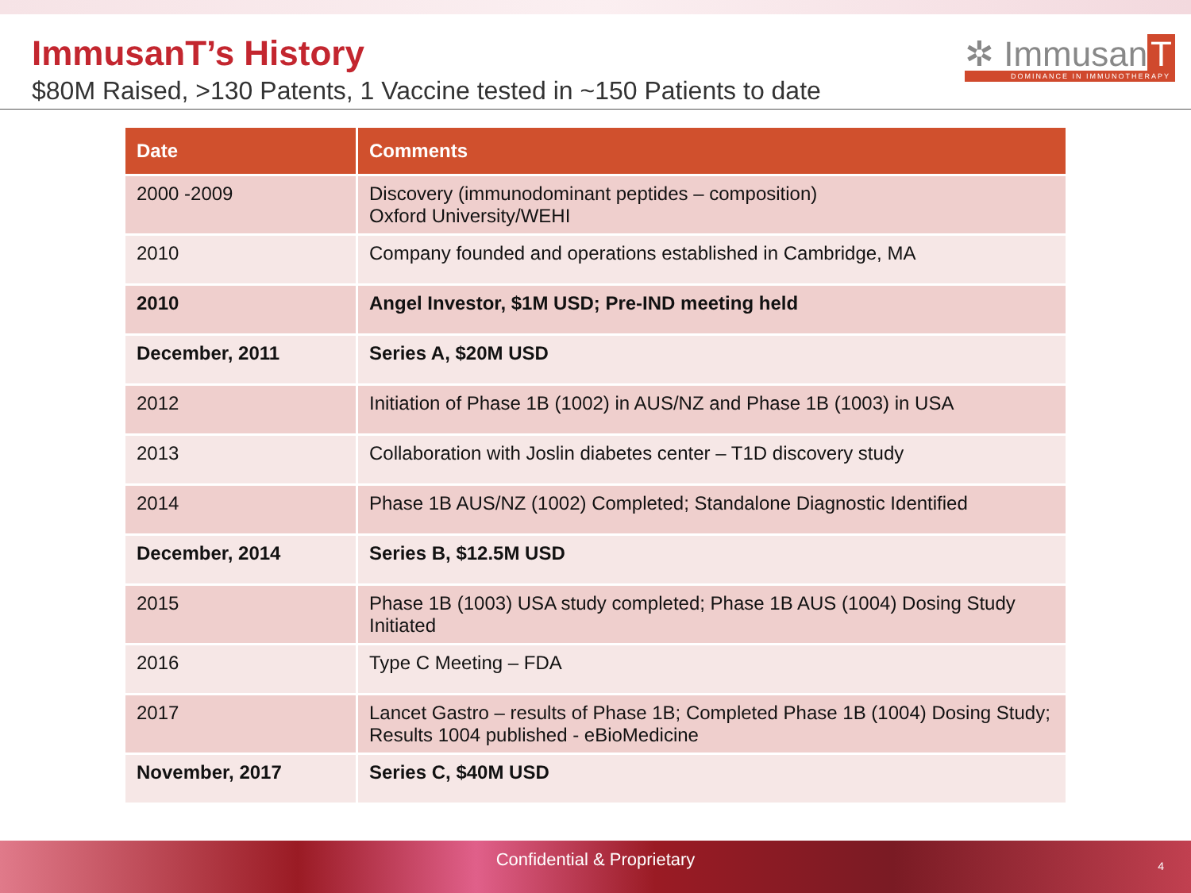ImmusanT’s History
$80M Raised, >130 Patents, 1 Vaccine tested in ~150 Patients to date
✲ Immusan T
DOMINANCE IN IMMUNOTHERAPY
| Date | Comments |
| --- | --- |
| 2000 -2009 | Discovery (immunodominant peptides – composition) Oxford University/WEHI |
| 2010 | Company founded and operations established in Cambridge, MA |
| 2010 | Angel Investor, $1M USD; Pre-IND meeting held |
| December, 2011 | Series A, $20M USD |
| 2012 | Initiation of Phase 1B (1002) in AUS/NZ and Phase 1B (1003) in USA |
| 2013 | Collaboration with Joslin diabetes center – T1D discovery study |
| 2014 | Phase 1B AUS/NZ (1002) Completed; Standalone Diagnostic Identified |
| December, 2014 | Series B, $12.5M USD |
| 2015 | Phase 1B (1003) USA study completed; Phase 1B AUS (1004) Dosing Study Initiated |
| 2016 | Type C Meeting – FDA |
| 2017 | Lancet Gastro – results of Phase 1B; Completed Phase 1B (1004) Dosing Study; Results 1004 published - eBioMedicine |
| November, 2017 | Series C, $40M USD |
Confidential & Proprietary 4